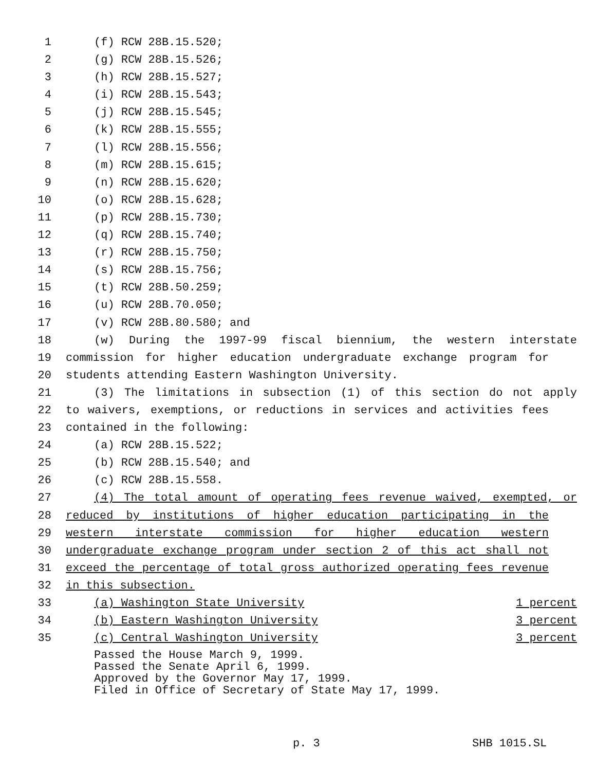1 (f) RCW 28B.15.520;
2 (g) RCW 28B.15.526;
3 (h) RCW 28B.15.527;
4 (i) RCW 28B.15.543;
5 (j) RCW 28B.15.545;
6 (k) RCW 28B.15.555;
7 (l) RCW 28B.15.556;
8 (m) RCW 28B.15.615;
9 (n) RCW 28B.15.620;
10 (o) RCW 28B.15.628;
11 (p) RCW 28B.15.730;
12 (q) RCW 28B.15.740;
13 (r) RCW 28B.15.750;
14 (s) RCW 28B.15.756;
15 (t) RCW 28B.50.259;
16 (u) RCW 28B.70.050;
17 (v) RCW 28B.80.580; and
18 (w) During the 1997-99 fiscal biennium, the western interstate
19 commission for higher education undergraduate exchange program for
20 students attending Eastern Washington University.
21 (3) The limitations in subsection (1) of this section do not apply
22 to waivers, exemptions, or reductions in services and activities fees
23 contained in the following:
24 (a) RCW 28B.15.522;
25 (b) RCW 28B.15.540; and
26 (c) RCW 28B.15.558.
27 (4) The total amount of operating fees revenue waived, exempted, or
28 reduced by institutions of higher education participating in the
29 western interstate commission for higher education western
30 undergraduate exchange program under section 2 of this act shall not
31 exceed the percentage of total gross authorized operating fees revenue
32 in this subsection.
33 (a) Washington State University 1 percent
34 (b) Eastern Washington University 3 percent
35 (c) Central Washington University 3 percent
Passed the House March 9, 1999.
Passed the Senate April 6, 1999.
Approved by the Governor May 17, 1999.
Filed in Office of Secretary of State May 17, 1999.
p. 3 SHB 1015.SL